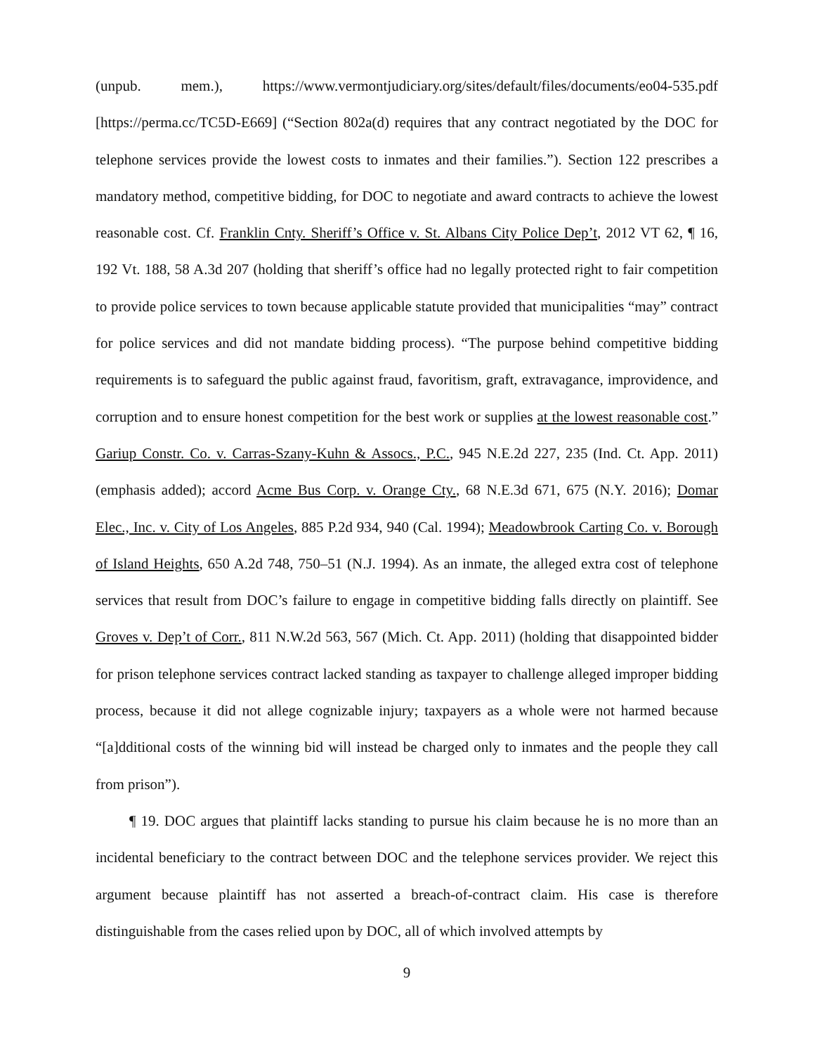(unpub. mem.), https://www.vermontjudiciary.org/sites/default/files/documents/eo04-535.pdf [https://perma.cc/TC5D-E669] (“Section 802a(d) requires that any contract negotiated by the DOC for telephone services provide the lowest costs to inmates and their families.”). Section 122 prescribes a mandatory method, competitive bidding, for DOC to negotiate and award contracts to achieve the lowest reasonable cost. Cf. Franklin Cnty. Sheriff’s Office v. St. Albans City Police Dep’t, 2012 VT 62, ¶ 16, 192 Vt. 188, 58 A.3d 207 (holding that sheriff’s office had no legally protected right to fair competition to provide police services to town because applicable statute provided that municipalities “may” contract for police services and did not mandate bidding process). “The purpose behind competitive bidding requirements is to safeguard the public against fraud, favoritism, graft, extravagance, improvidence, and corruption and to ensure honest competition for the best work or supplies at the lowest reasonable cost.” Gariup Constr. Co. v. Carras-Szany-Kuhn & Assocs., P.C., 945 N.E.2d 227, 235 (Ind. Ct. App. 2011) (emphasis added); accord Acme Bus Corp. v. Orange Cty., 68 N.E.3d 671, 675 (N.Y. 2016); Domar Elec., Inc. v. City of Los Angeles, 885 P.2d 934, 940 (Cal. 1994); Meadowbrook Carting Co. v. Borough of Island Heights, 650 A.2d 748, 750–51 (N.J. 1994). As an inmate, the alleged extra cost of telephone services that result from DOC’s failure to engage in competitive bidding falls directly on plaintiff. See Groves v. Dep’t of Corr., 811 N.W.2d 563, 567 (Mich. Ct. App. 2011) (holding that disappointed bidder for prison telephone services contract lacked standing as taxpayer to challenge alleged improper bidding process, because it did not allege cognizable injury; taxpayers as a whole were not harmed because “[a]dditional costs of the winning bid will instead be charged only to inmates and the people they call from prison”).
¶ 19. DOC argues that plaintiff lacks standing to pursue his claim because he is no more than an incidental beneficiary to the contract between DOC and the telephone services provider. We reject this argument because plaintiff has not asserted a breach-of-contract claim. His case is therefore distinguishable from the cases relied upon by DOC, all of which involved attempts by
9